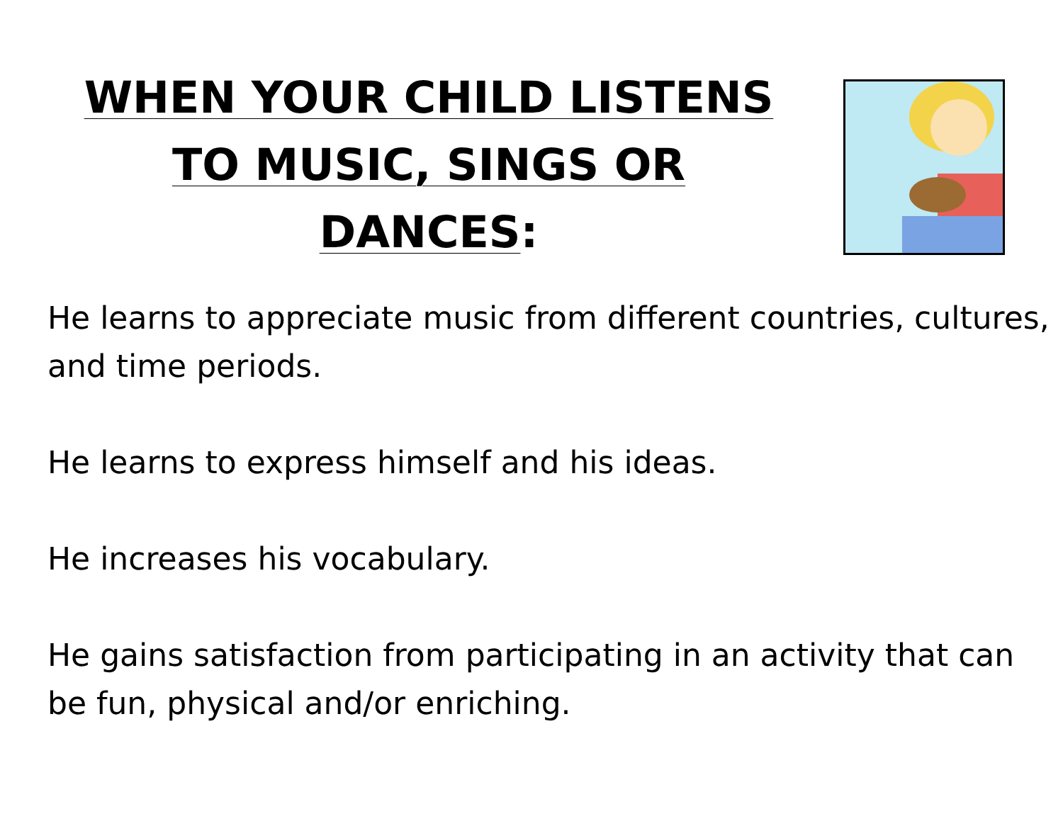WHEN YOUR CHILD LISTENS
TO MUSIC, SINGS OR
DANCES:
He learns to appreciate music from different countries, cultures, and time periods.
He learns to express himself and his ideas.
He increases his vocabulary.
He gains satisfaction from participating in an activity that can be fun, physical and/or enriching.